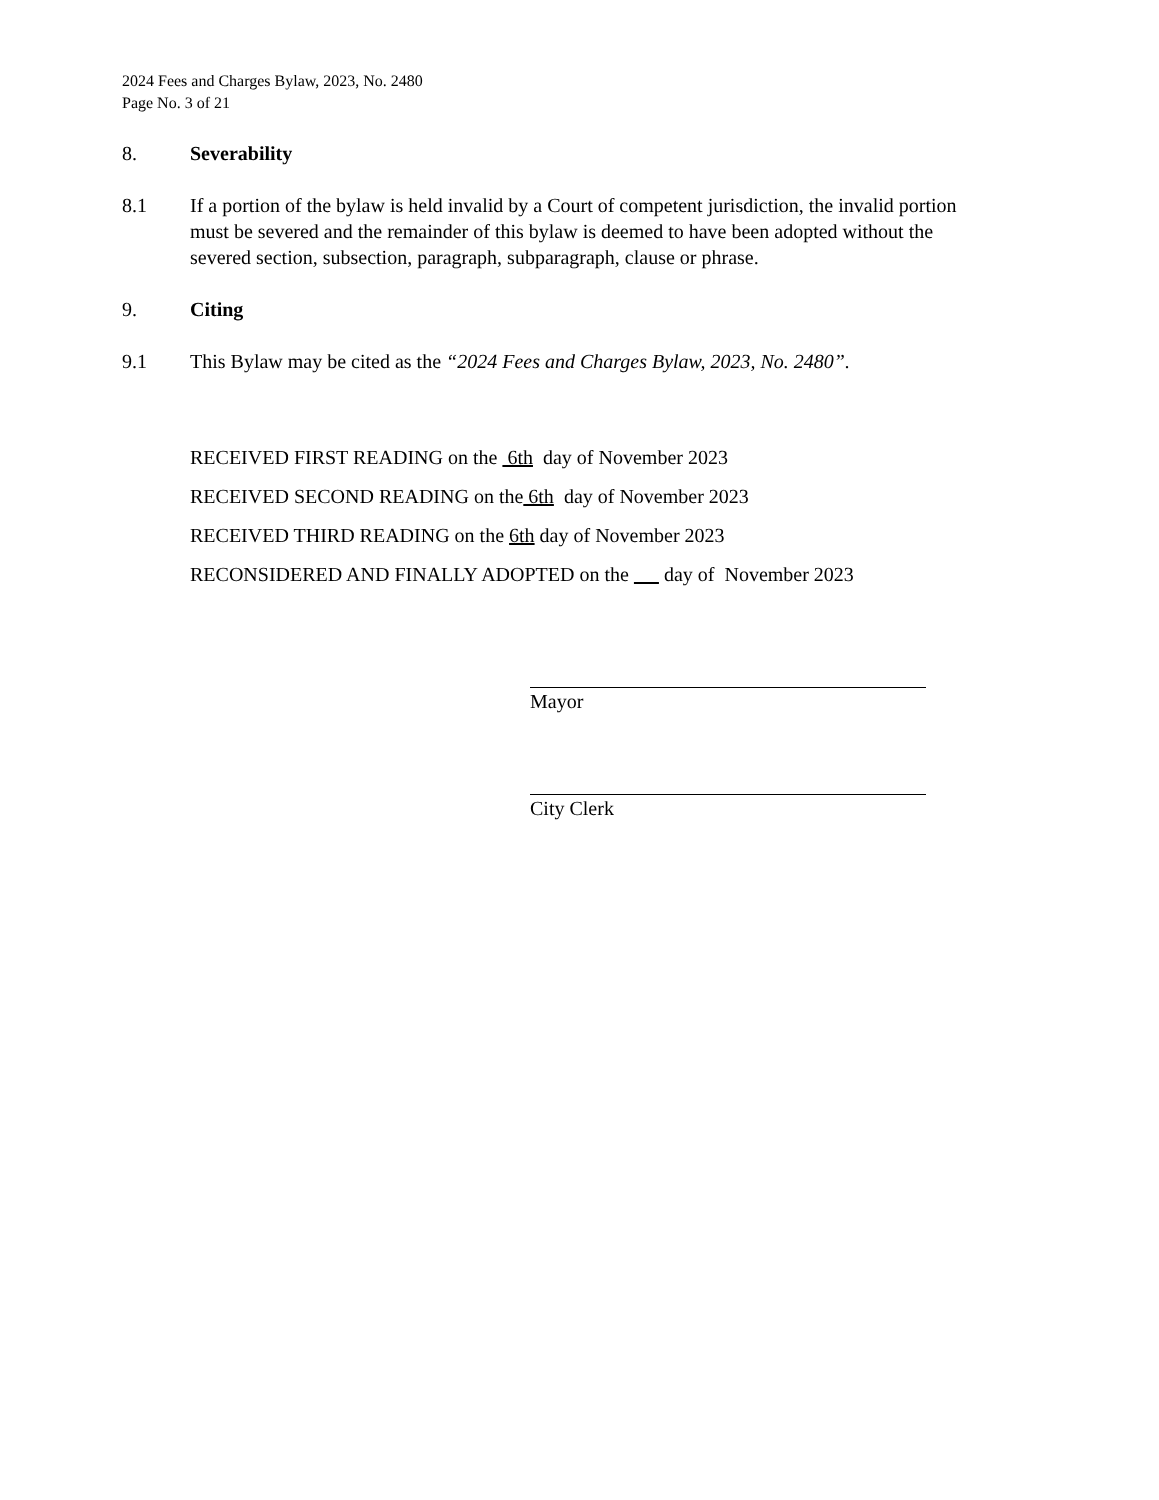2024 Fees and Charges Bylaw, 2023, No. 2480
Page No. 3 of 21
8. Severability
8.1 If a portion of the bylaw is held invalid by a Court of competent jurisdiction, the invalid portion must be severed and the remainder of this bylaw is deemed to have been adopted without the severed section, subsection, paragraph, subparagraph, clause or phrase.
9. Citing
9.1 This Bylaw may be cited as the “2024 Fees and Charges Bylaw, 2023, No. 2480”.
RECEIVED FIRST READING on the 6th day of November 2023
RECEIVED SECOND READING on the 6th day of November 2023
RECEIVED THIRD READING on the 6th day of November 2023
RECONSIDERED AND FINALLY ADOPTED on the day of November 2023
Mayor
City Clerk